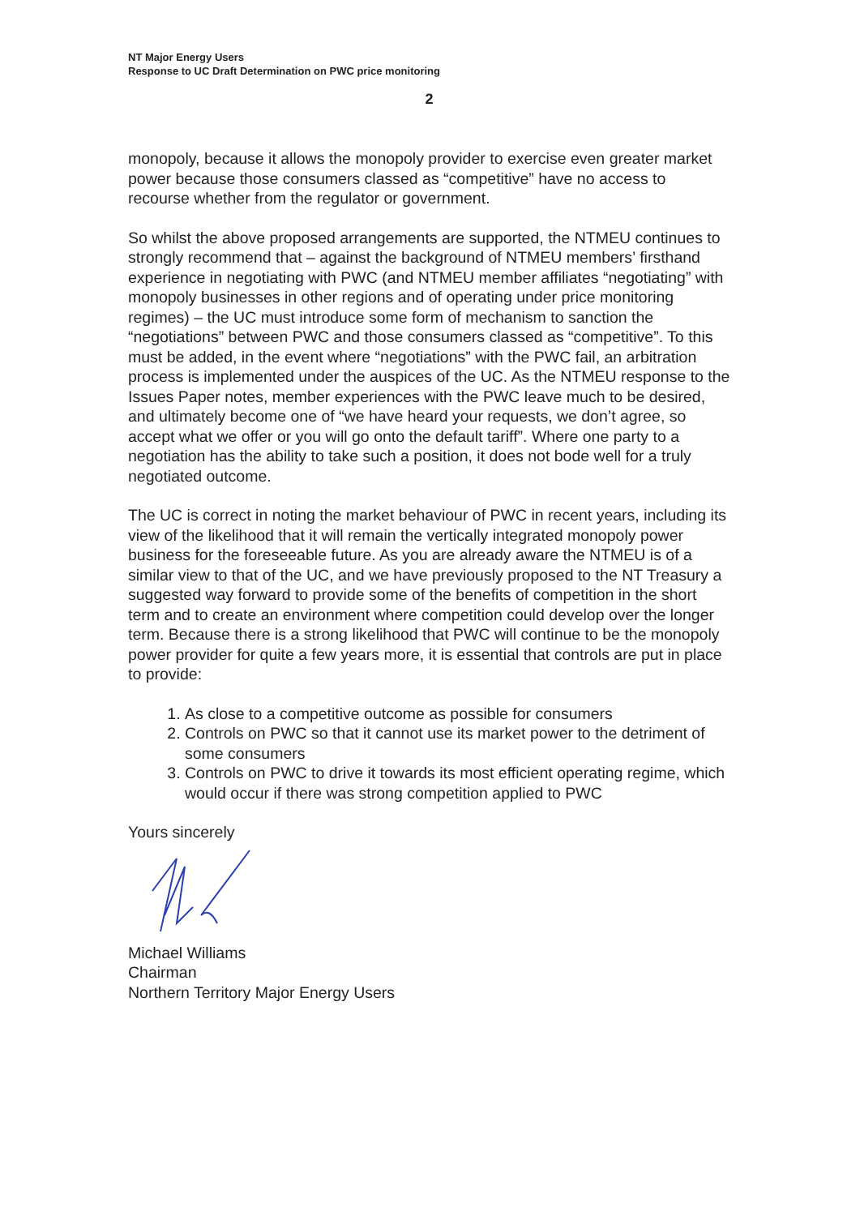NT Major Energy Users
Response to UC Draft Determination on PWC price monitoring
2
monopoly, because it allows the monopoly provider to exercise even greater market power because those consumers classed as “competitive” have no access to recourse whether from the regulator or government.
So whilst the above proposed arrangements are supported, the NTMEU continues to strongly recommend that – against the background of NTMEU members’ firsthand experience in negotiating with PWC (and NTMEU member affiliates “negotiating” with monopoly businesses in other regions and of operating under price monitoring regimes) – the UC must introduce some form of mechanism to sanction the “negotiations” between PWC and those consumers classed as “competitive”. To this must be added, in the event where “negotiations” with the PWC fail, an arbitration process is implemented under the auspices of the UC. As the NTMEU response to the Issues Paper notes, member experiences with the PWC leave much to be desired, and ultimately become one of “we have heard your requests, we don’t agree, so accept what we offer or you will go onto the default tariff”. Where one party to a negotiation has the ability to take such a position, it does not bode well for a truly negotiated outcome.
The UC is correct in noting the market behaviour of PWC in recent years, including its view of the likelihood that it will remain the vertically integrated monopoly power business for the foreseeable future. As you are already aware the NTMEU is of a similar view to that of the UC, and we have previously proposed to the NT Treasury a suggested way forward to provide some of the benefits of competition in the short term and to create an environment where competition could develop over the longer term. Because there is a strong likelihood that PWC will continue to be the monopoly power provider for quite a few years more, it is essential that controls are put in place to provide:
1. As close to a competitive outcome as possible for consumers
2. Controls on PWC so that it cannot use its market power to the detriment of some consumers
3. Controls on PWC to drive it towards its most efficient operating regime, which would occur if there was strong competition applied to PWC
Yours sincerely
Michael Williams
Chairman
Northern Territory Major Energy Users